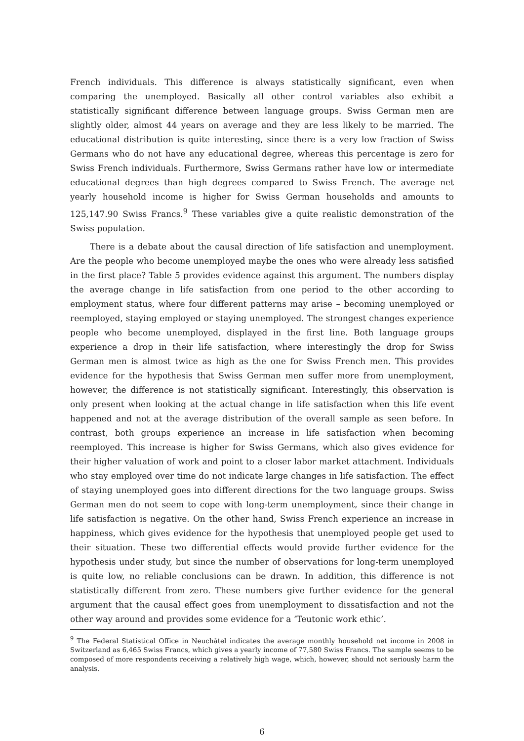French individuals. This difference is always statistically significant, even when comparing the unemployed. Basically all other control variables also exhibit a statistically significant difference between language groups. Swiss German men are slightly older, almost 44 years on average and they are less likely to be married. The educational distribution is quite interesting, since there is a very low fraction of Swiss Germans who do not have any educational degree, whereas this percentage is zero for Swiss French individuals. Furthermore, Swiss Germans rather have low or intermediate educational degrees than high degrees compared to Swiss French. The average net yearly household income is higher for Swiss German households and amounts to 125,147.90 Swiss Francs.<sup>9</sup> These variables give a quite realistic demonstration of the Swiss population.
There is a debate about the causal direction of life satisfaction and unemployment. Are the people who become unemployed maybe the ones who were already less satisfied in the first place? Table 5 provides evidence against this argument. The numbers display the average change in life satisfaction from one period to the other according to employment status, where four different patterns may arise – becoming unemployed or reemployed, staying employed or staying unemployed. The strongest changes experience people who become unemployed, displayed in the first line. Both language groups experience a drop in their life satisfaction, where interestingly the drop for Swiss German men is almost twice as high as the one for Swiss French men. This provides evidence for the hypothesis that Swiss German men suffer more from unemployment, however, the difference is not statistically significant. Interestingly, this observation is only present when looking at the actual change in life satisfaction when this life event happened and not at the average distribution of the overall sample as seen before. In contrast, both groups experience an increase in life satisfaction when becoming reemployed. This increase is higher for Swiss Germans, which also gives evidence for their higher valuation of work and point to a closer labor market attachment. Individuals who stay employed over time do not indicate large changes in life satisfaction. The effect of staying unemployed goes into different directions for the two language groups. Swiss German men do not seem to cope with long-term unemployment, since their change in life satisfaction is negative. On the other hand, Swiss French experience an increase in happiness, which gives evidence for the hypothesis that unemployed people get used to their situation. These two differential effects would provide further evidence for the hypothesis under study, but since the number of observations for long-term unemployed is quite low, no reliable conclusions can be drawn. In addition, this difference is not statistically different from zero. These numbers give further evidence for the general argument that the causal effect goes from unemployment to dissatisfaction and not the other way around and provides some evidence for a ‘Teutonic work ethic’.
<sup>9</sup> The Federal Statistical Office in Neuchâtel indicates the average monthly household net income in 2008 in Switzerland as 6,465 Swiss Francs, which gives a yearly income of 77,580 Swiss Francs. The sample seems to be composed of more respondents receiving a relatively high wage, which, however, should not seriously harm the analysis.
6